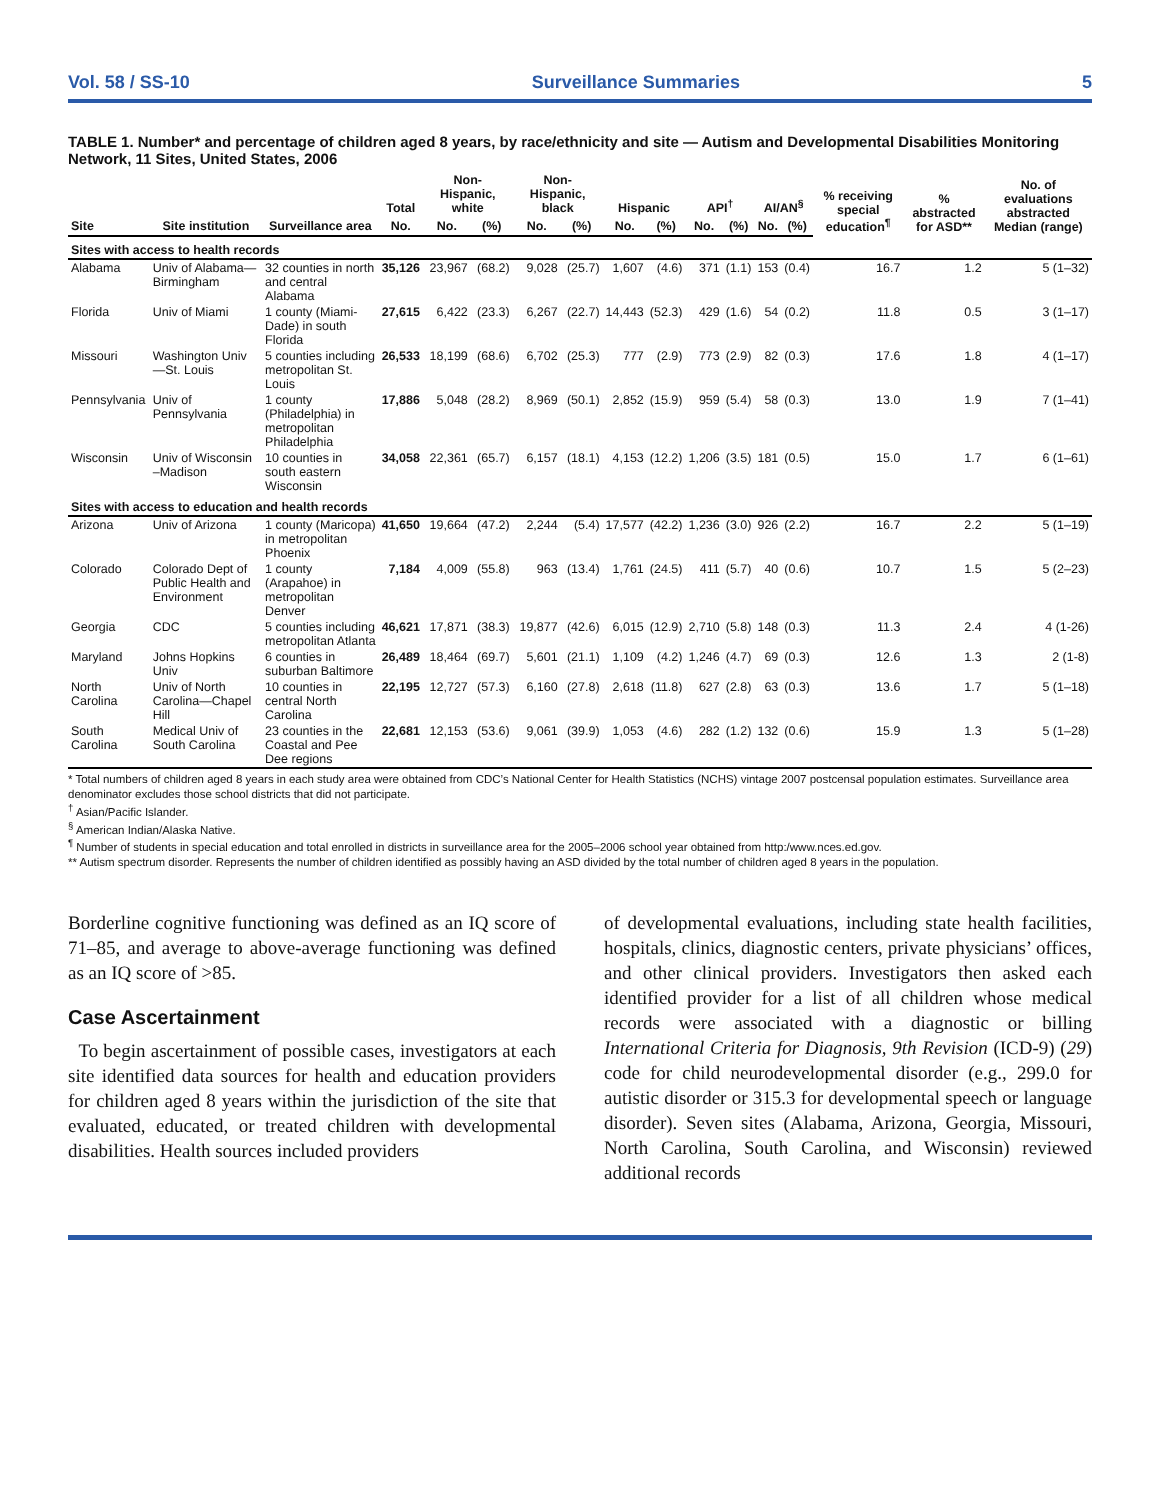Vol. 58 / SS-10 Surveillance Summaries 5
TABLE 1. Number* and percentage of children aged 8 years, by race/ethnicity and site — Autism and Developmental Disabilities Monitoring Network, 11 Sites, United States, 2006
| | | | Total | Non-Hispanic, white | | Non-Hispanic, black | | Hispanic | | API<sup>†</sup> | | AI/AN<sup>§</sup> | | % receiving special education<sup>¶</sup> | % abstracted for ASD** | No. of evaluations abstracted Median (range) |
| --- | --- | --- | --- | --- | --- | --- | --- | --- | --- | --- | --- | --- | --- | --- | --- | --- |
| Site | Site institution | Surveillance area | No. | No. | (%) | No. | (%) | No. | (%) | No. | (%) | No. | (%) | | | |
| Sites with access to health records | | | | | | | | | | | | | | | | |
| Alabama | Univ of Alabama—Birmingham | 32 counties in north and central Alabama | 35,126 | 23,967 | (68.2) | 9,028 | (25.7) | 1,607 | (4.6) | 371 | (1.1) | 153 | (0.4) | 16.7 | 1.2 | 5 (1–32) |
| Florida | Univ of Miami | 1 county (Miami-Dade) in south Florida | 27,615 | 6,422 | (23.3) | 6,267 | (22.7) | 14,443 | (52.3) | 429 | (1.6) | 54 | (0.2) | 11.8 | 0.5 | 3 (1–17) |
| Missouri | Washington Univ—St. Louis | 5 counties including metropolitan St. Louis | 26,533 | 18,199 | (68.6) | 6,702 | (25.3) | 777 | (2.9) | 773 | (2.9) | 82 | (0.3) | 17.6 | 1.8 | 4 (1–17) |
| Pennsylvania | Univ of Pennsylvania | 1 county (Philadelphia) in metropolitan Philadelphia | 17,886 | 5,048 | (28.2) | 8,969 | (50.1) | 2,852 | (15.9) | 959 | (5.4) | 58 | (0.3) | 13.0 | 1.9 | 7 (1–41) |
| Wisconsin | Univ of Wisconsin –Madison | 10 counties in south eastern Wisconsin | 34,058 | 22,361 | (65.7) | 6,157 | (18.1) | 4,153 | (12.2) | 1,206 | (3.5) | 181 | (0.5) | 15.0 | 1.7 | 6 (1–61) |
| Sites with access to education and health records | | | | | | | | | | | | | | | | |
| Arizona | Univ of Arizona | 1 county (Maricopa) in metropolitan Phoenix | 41,650 | 19,664 | (47.2) | 2,244 | (5.4) | 17,577 | (42.2) | 1,236 | (3.0) | 926 | (2.2) | 16.7 | 2.2 | 5 (1–19) |
| Colorado | Colorado Dept of Public Health and Environment | 1 county (Arapahoe) in metropolitan Denver | 7,184 | 4,009 | (55.8) | 963 | (13.4) | 1,761 | (24.5) | 411 | (5.7) | 40 | (0.6) | 10.7 | 1.5 | 5 (2–23) |
| Georgia | CDC | 5 counties including metropolitan Atlanta | 46,621 | 17,871 | (38.3) | 19,877 | (42.6) | 6,015 | (12.9) | 2,710 | (5.8) | 148 | (0.3) | 11.3 | 2.4 | 4 (1-26) |
| Maryland | Johns Hopkins Univ | 6 counties in suburban Baltimore | 26,489 | 18,464 | (69.7) | 5,601 | (21.1) | 1,109 | (4.2) | 1,246 | (4.7) | 69 | (0.3) | 12.6 | 1.3 | 2 (1-8) |
| North Carolina | Univ of North Carolina—Chapel Hill | 10 counties in central North Carolina | 22,195 | 12,727 | (57.3) | 6,160 | (27.8) | 2,618 | (11.8) | 627 | (2.8) | 63 | (0.3) | 13.6 | 1.7 | 5 (1–18) |
| South Carolina | Medical Univ of South Carolina | 23 counties in the Coastal and Pee Dee regions | 22,681 | 12,153 | (53.6) | 9,061 | (39.9) | 1,053 | (4.6) | 282 | (1.2) | 132 | (0.6) | 15.9 | 1.3 | 5 (1–28) |
* Total numbers of children aged 8 years in each study area were obtained from CDC’s National Center for Health Statistics (NCHS) vintage 2007 postcensal population estimates. Surveillance area denominator excludes those school districts that did not participate.
<sup>†</sup> Asian/Pacific Islander.
<sup>§</sup> American Indian/Alaska Native.
<sup>¶</sup> Number of students in special education and total enrolled in districts in surveillance area for the 2005–2006 school year obtained from http:/www.nces.ed.gov.
** Autism spectrum disorder. Represents the number of children identified as possibly having an ASD divided by the total number of children aged 8 years in the population.
Borderline cognitive functioning was defined as an IQ score of 71–85, and average to above-average functioning was defined as an IQ score of >85.
Case Ascertainment
To begin ascertainment of possible cases, investigators at each site identified data sources for health and education providers for children aged 8 years within the jurisdiction of the site that evaluated, educated, or treated children with developmental disabilities. Health sources included providers
of developmental evaluations, including state health facilities, hospitals, clinics, diagnostic centers, private physicians’ offices, and other clinical providers. Investigators then asked each identified provider for a list of all children whose medical records were associated with a diagnostic or billing International Criteria for Diagnosis, 9th Revision (ICD-9) (29) code for child neurodevelopmental disorder (e.g., 299.0 for autistic disorder or 315.3 for developmental speech or language disorder). Seven sites (Alabama, Arizona, Georgia, Missouri, North Carolina, South Carolina, and Wisconsin) reviewed additional records